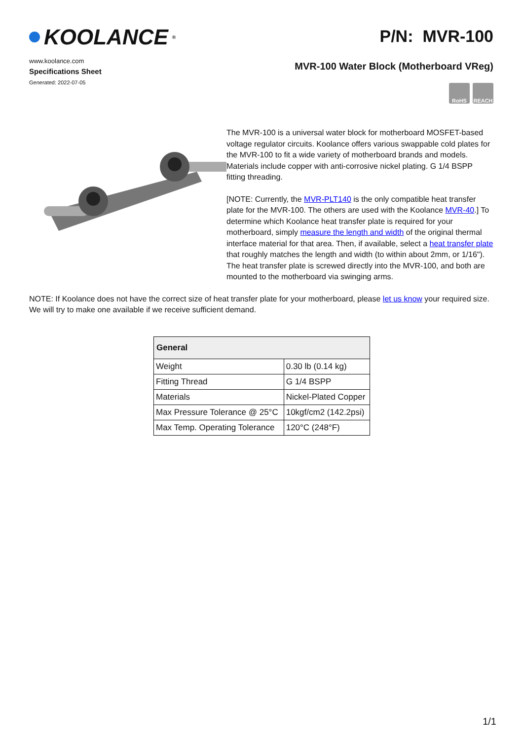KOOLANCE<sup>®</sup>
www.koolance.com
Specifications Sheet
Generated: 2022-07-05
P/N: MVR-100
MVR-100 Water Block (Motherboard VReg)
RoHS REACH
The MVR-100 is a universal water block for motherboard MOSFET-based voltage regulator circuits. Koolance offers various swappable cold plates for the MVR-100 to fit a wide variety of motherboard brands and models. Materials include copper with anti-corrosive nickel plating. G 1/4 BSPP fitting threading.
[NOTE: Currently, the MVR-PLT140 is the only compatible heat transfer plate for the MVR-100. The others are used with the Koolance MVR-40.] To determine which Koolance heat transfer plate is required for your motherboard, simply measure the length and width of the original thermal interface material for that area. Then, if available, select a heat transfer plate that roughly matches the length and width (to within about 2mm, or 1/16"). The heat transfer plate is screwed directly into the MVR-100, and both are mounted to the motherboard via swinging arms.
NOTE: If Koolance does not have the correct size of heat transfer plate for your motherboard, please let us know your required size. We will try to make one available if we receive sufficient demand.
| General | |
| --- | --- |
| Weight | 0.30 lb (0.14 kg) |
| Fitting Thread | G 1/4 BSPP |
| Materials | Nickel-Plated Copper |
| Max Pressure Tolerance @ 25°C | 10kgf/cm2 (142.2psi) |
| Max Temp. Operating Tolerance | 120°C (248°F) |
1/1